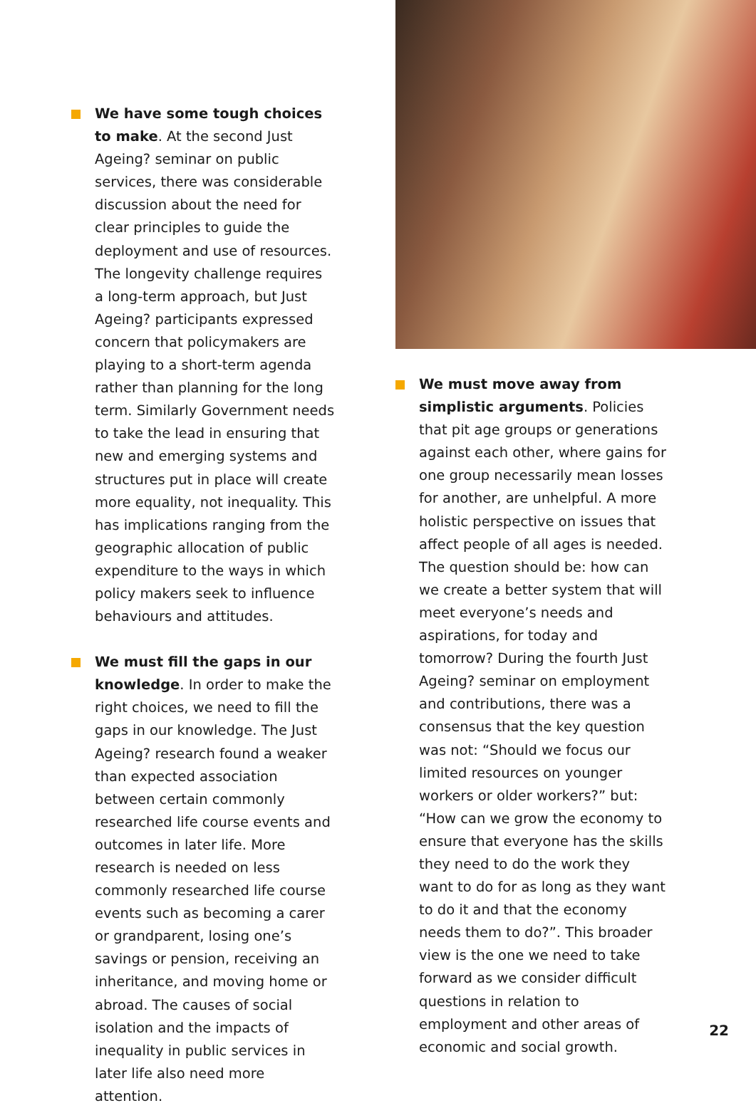We have some tough choices to make. At the second Just Ageing? seminar on public services, there was considerable discussion about the need for clear principles to guide the deployment and use of resources. The longevity challenge requires a long-term approach, but Just Ageing? participants expressed concern that policymakers are playing to a short-term agenda rather than planning for the long term. Similarly Government needs to take the lead in ensuring that new and emerging systems and structures put in place will create more equality, not inequality. This has implications ranging from the geographic allocation of public expenditure to the ways in which policy makers seek to influence behaviours and attitudes.
We must fill the gaps in our knowledge. In order to make the right choices, we need to fill the gaps in our knowledge. The Just Ageing? research found a weaker than expected association between certain commonly researched life course events and outcomes in later life. More research is needed on less commonly researched life course events such as becoming a carer or grandparent, losing one’s savings or pension, receiving an inheritance, and moving home or abroad. The causes of social isolation and the impacts of inequality in public services in later life also need more attention.
We must move away from simplistic arguments. Policies that pit age groups or generations against each other, where gains for one group necessarily mean losses for another, are unhelpful. A more holistic perspective on issues that affect people of all ages is needed. The question should be: how can we create a better system that will meet everyone’s needs and aspirations, for today and tomorrow? During the fourth Just Ageing? seminar on employment and contributions, there was a consensus that the key question was not: “Should we focus our limited resources on younger workers or older workers?” but: “How can we grow the economy to ensure that everyone has the skills they need to do the work they want to do for as long as they want to do it and that the economy needs them to do?”. This broader view is the one we need to take forward as we consider difficult questions in relation to employment and other areas of economic and social growth.
22